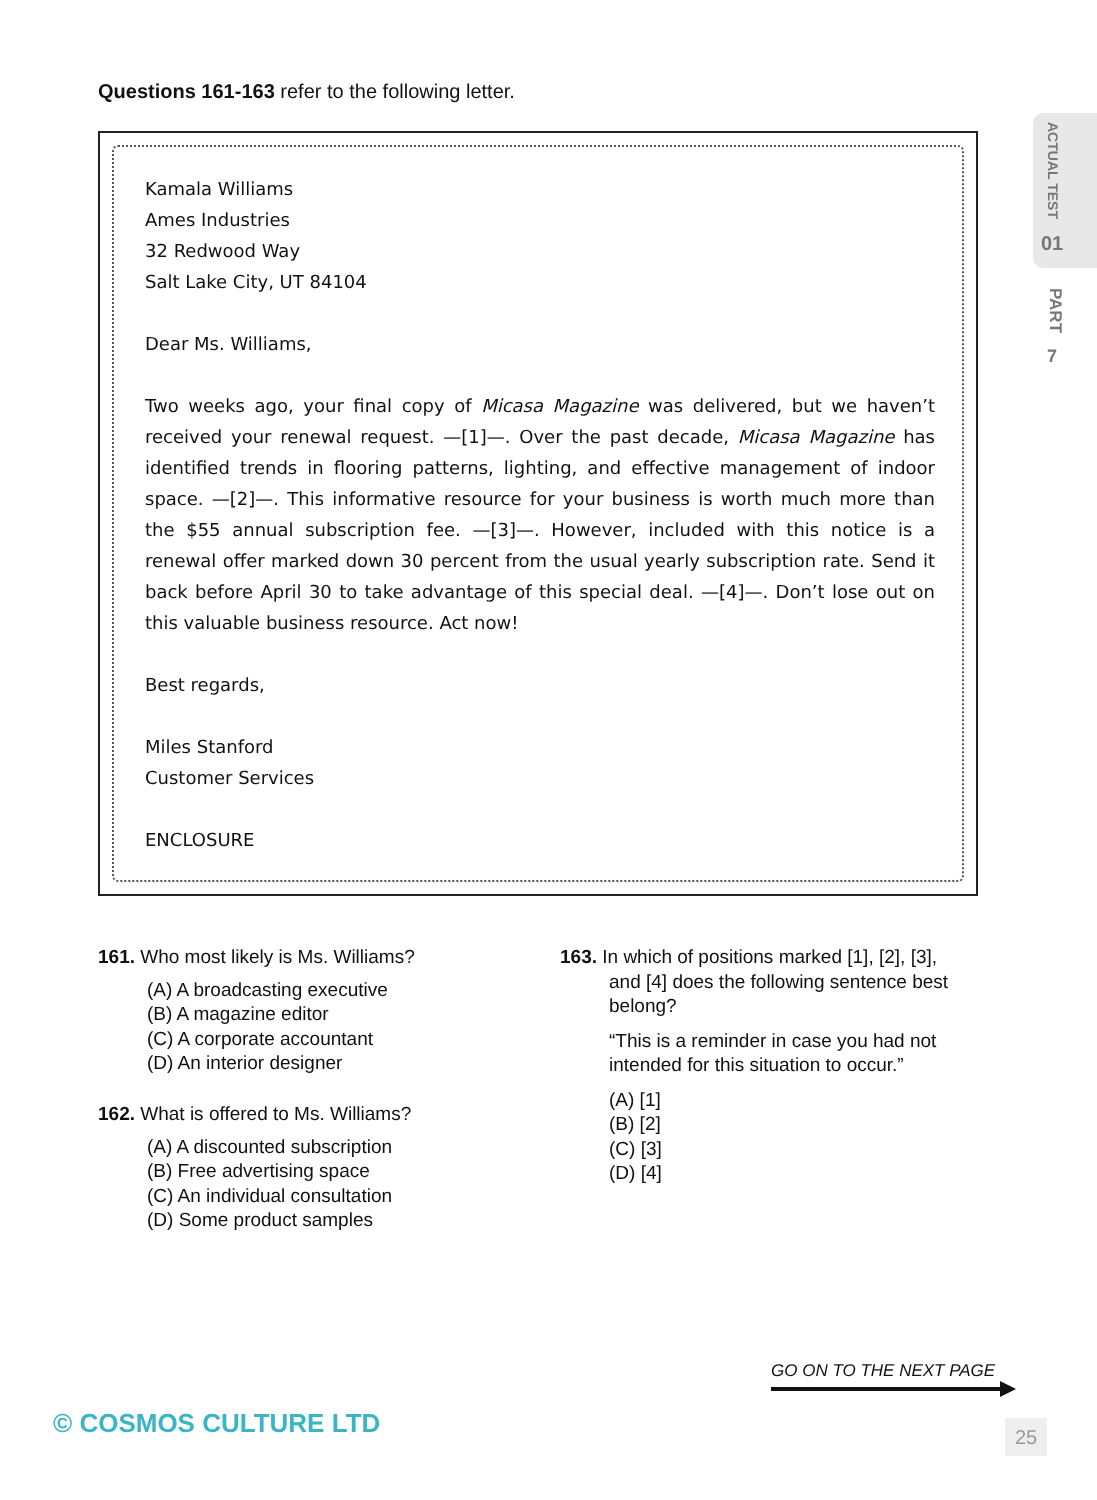Questions 161-163 refer to the following letter.
ACTUAL TEST
01
PART
7
Kamala Williams
Ames Industries
32 Redwood Way
Salt Lake City, UT 84104
Dear Ms. Williams,
Two weeks ago, your final copy of Micasa Magazine was delivered, but we haven’t received your renewal request. —[1]—. Over the past decade, Micasa Magazine has identified trends in flooring patterns, lighting, and effective management of indoor space. —[2]—. This informative resource for your business is worth much more than the $55 annual subscription fee. —[3]—. However, included with this notice is a renewal offer marked down 30 percent from the usual yearly subscription rate. Send it back before April 30 to take advantage of this special deal. —[4]—. Don’t lose out on this valuable business resource. Act now!
Best regards,
Miles Stanford
Customer Services
ENCLOSURE
161. Who most likely is Ms. Williams?
(A) A broadcasting executive
(B) A magazine editor
(C) A corporate accountant
(D) An interior designer
162. What is offered to Ms. Williams?
(A) A discounted subscription
(B) Free advertising space
(C) An individual consultation
(D) Some product samples
163. In which of positions marked [1], [2], [3],
and [4] does the following sentence best belong?
“This is a reminder in case you had not intended for this situation to occur.”
(A) [1]
(B) [2]
(C) [3]
(D) [4]
GO ON TO THE NEXT PAGE
© COSMOS CULTURE LTD 25